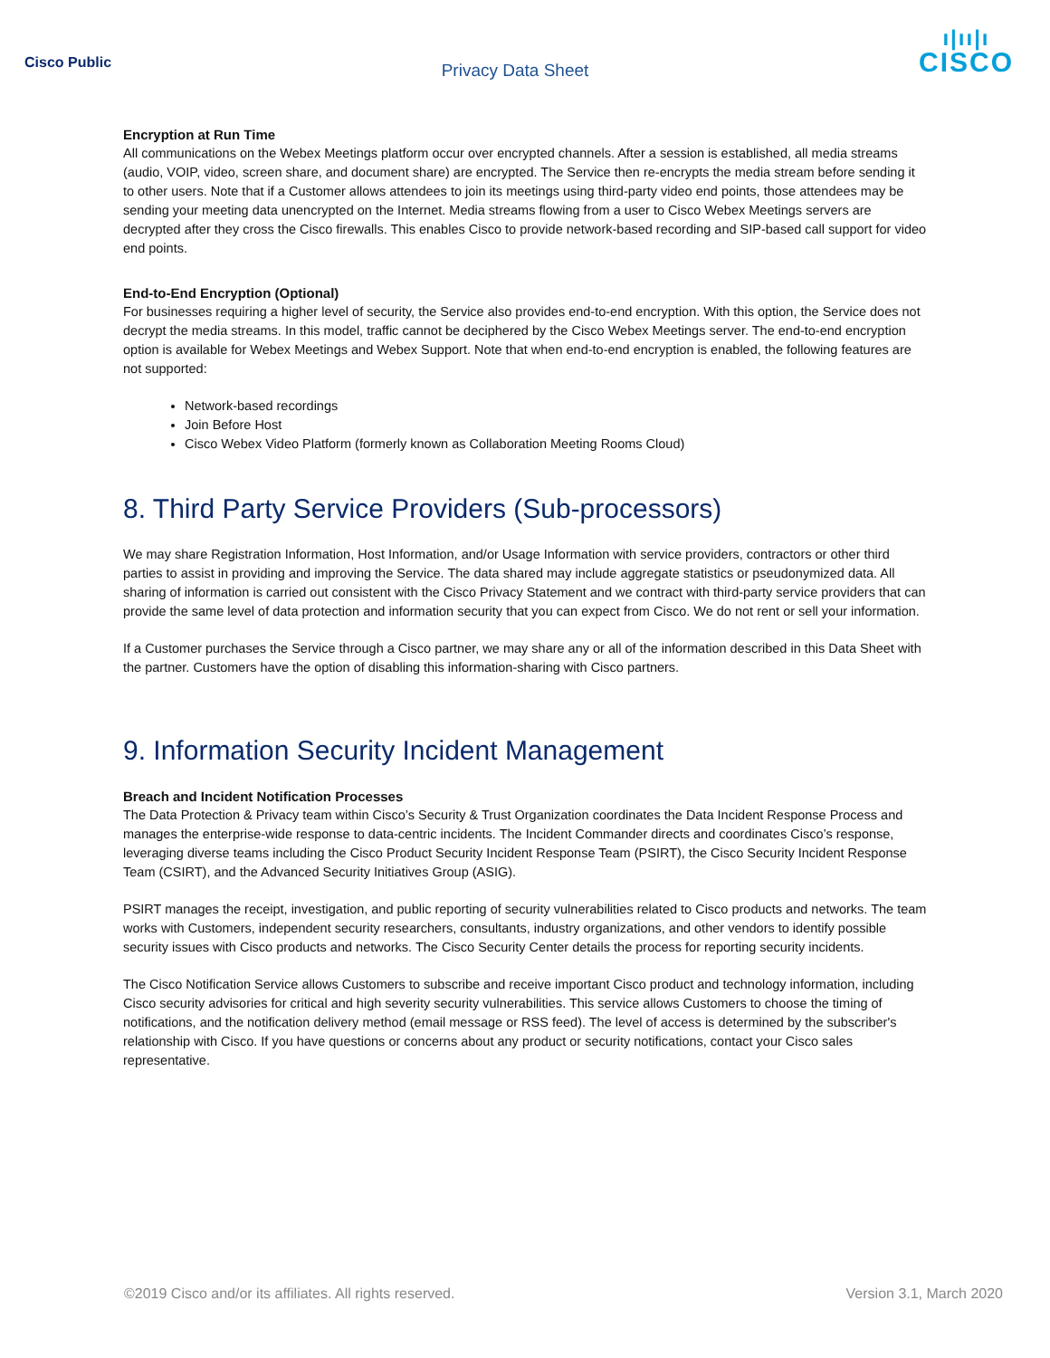Cisco Public
Privacy Data Sheet
ı|ıı|ı
CISCO
Encryption at Run Time
All communications on the Webex Meetings platform occur over encrypted channels. After a session is established, all media streams (audio, VOIP, video, screen share, and document share) are encrypted. The Service then re-encrypts the media stream before sending it to other users. Note that if a Customer allows attendees to join its meetings using third-party video end points, those attendees may be sending your meeting data unencrypted on the Internet. Media streams flowing from a user to Cisco Webex Meetings servers are decrypted after they cross the Cisco firewalls. This enables Cisco to provide network-based recording and SIP-based call support for video end points.
End-to-End Encryption (Optional)
For businesses requiring a higher level of security, the Service also provides end-to-end encryption. With this option, the Service does not decrypt the media streams. In this model, traffic cannot be deciphered by the Cisco Webex Meetings server. The end-to-end encryption option is available for Webex Meetings and Webex Support. Note that when end-to-end encryption is enabled, the following features are not supported:
Network-based recordings
Join Before Host
Cisco Webex Video Platform (formerly known as Collaboration Meeting Rooms Cloud)
8. Third Party Service Providers (Sub-processors)
We may share Registration Information, Host Information, and/or Usage Information with service providers, contractors or other third parties to assist in providing and improving the Service. The data shared may include aggregate statistics or pseudonymized data. All sharing of information is carried out consistent with the Cisco Privacy Statement and we contract with third-party service providers that can provide the same level of data protection and information security that you can expect from Cisco. We do not rent or sell your information.
If a Customer purchases the Service through a Cisco partner, we may share any or all of the information described in this Data Sheet with the partner. Customers have the option of disabling this information-sharing with Cisco partners.
9. Information Security Incident Management
Breach and Incident Notification Processes
The Data Protection & Privacy team within Cisco’s Security & Trust Organization coordinates the Data Incident Response Process and manages the enterprise-wide response to data-centric incidents. The Incident Commander directs and coordinates Cisco’s response, leveraging diverse teams including the Cisco Product Security Incident Response Team (PSIRT), the Cisco Security Incident Response Team (CSIRT), and the Advanced Security Initiatives Group (ASIG).
PSIRT manages the receipt, investigation, and public reporting of security vulnerabilities related to Cisco products and networks. The team works with Customers, independent security researchers, consultants, industry organizations, and other vendors to identify possible security issues with Cisco products and networks. The Cisco Security Center details the process for reporting security incidents.
The Cisco Notification Service allows Customers to subscribe and receive important Cisco product and technology information, including Cisco security advisories for critical and high severity security vulnerabilities. This service allows Customers to choose the timing of notifications, and the notification delivery method (email message or RSS feed). The level of access is determined by the subscriber's relationship with Cisco. If you have questions or concerns about any product or security notifications, contact your Cisco sales representative.
©2019 Cisco and/or its affiliates. All rights reserved. Version 3.1, March 2020